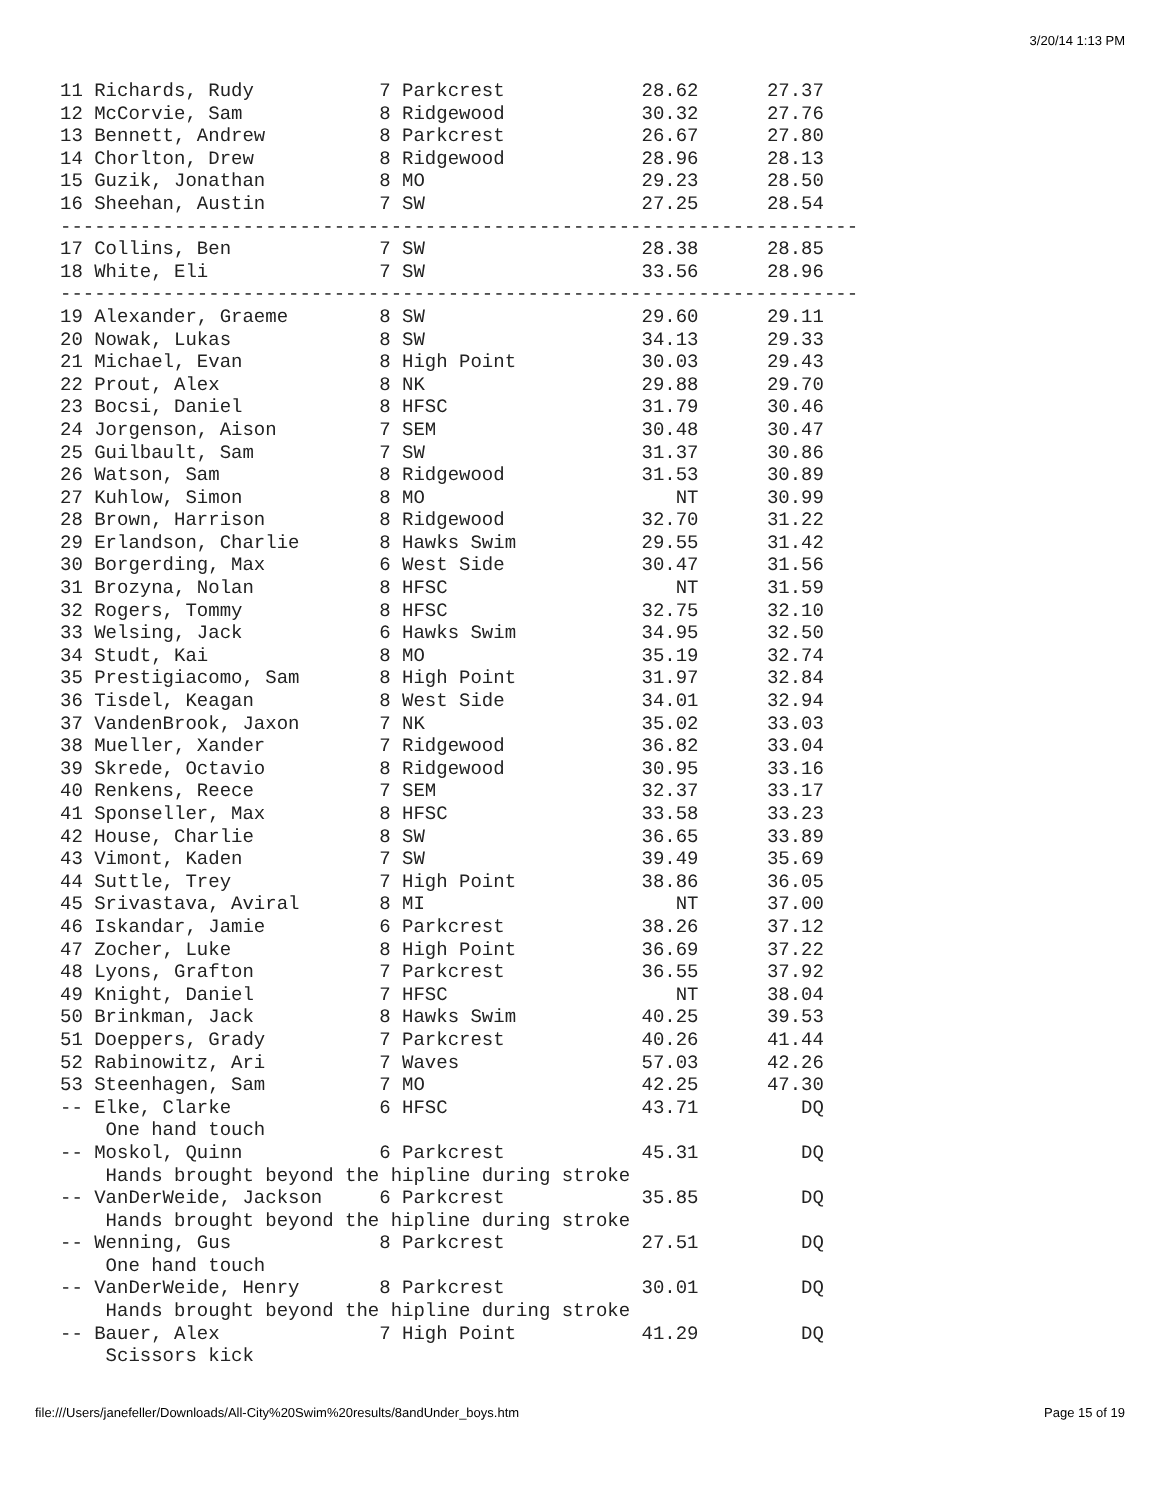3/20/14 1:13 PM
11 Richards, Rudy           7 Parkcrest            28.62      27.37
12 McCorvie, Sam            8 Ridgewood            30.32      27.76
13 Bennett, Andrew          8 Parkcrest            26.67      27.80
14 Chorlton, Drew           8 Ridgewood            28.96      28.13
15 Guzik, Jonathan          8 MO                   29.23      28.50
16 Sheehan, Austin          7 SW                   27.25      28.54
----------------------------------------------------------------------
17 Collins, Ben             7 SW                   28.38      28.85
18 White, Eli               7 SW                   33.56      28.96
----------------------------------------------------------------------
19 Alexander, Graeme        8 SW                   29.60      29.11
20 Nowak, Lukas             8 SW                   34.13      29.33
21 Michael, Evan            8 High Point           30.03      29.43
22 Prout, Alex              8 NK                   29.88      29.70
23 Bocsi, Daniel            8 HFSC                 31.79      30.46
24 Jorgenson, Aison         7 SEM                  30.48      30.47
25 Guilbault, Sam           7 SW                   31.37      30.86
26 Watson, Sam              8 Ridgewood            31.53      30.89
27 Kuhlow, Simon            8 MO                      NT      30.99
28 Brown, Harrison          8 Ridgewood            32.70      31.22
29 Erlandson, Charlie       8 Hawks Swim           29.55      31.42
30 Borgerding, Max          6 West Side            30.47      31.56
31 Brozyna, Nolan           8 HFSC                    NT      31.59
32 Rogers, Tommy            8 HFSC                 32.75      32.10
33 Welsing, Jack            6 Hawks Swim           34.95      32.50
34 Studt, Kai               8 MO                   35.19      32.74
35 Prestigiacomo, Sam       8 High Point           31.97      32.84
36 Tisdel, Keagan           8 West Side            34.01      32.94
37 VandenBrook, Jaxon       7 NK                   35.02      33.03
38 Mueller, Xander          7 Ridgewood            36.82      33.04
39 Skrede, Octavio          8 Ridgewood            30.95      33.16
40 Renkens, Reece           7 SEM                  32.37      33.17
41 Sponseller, Max          8 HFSC                 33.58      33.23
42 House, Charlie           8 SW                   36.65      33.89
43 Vimont, Kaden            7 SW                   39.49      35.69
44 Suttle, Trey             7 High Point           38.86      36.05
45 Srivastava, Aviral       8 MI                      NT      37.00
46 Iskandar, Jamie          6 Parkcrest            38.26      37.12
47 Zocher, Luke             8 High Point           36.69      37.22
48 Lyons, Grafton           7 Parkcrest            36.55      37.92
49 Knight, Daniel           7 HFSC                    NT      38.04
50 Brinkman, Jack           8 Hawks Swim           40.25      39.53
51 Doeppers, Grady          7 Parkcrest            40.26      41.44
52 Rabinowitz, Ari          7 Waves                57.03      42.26
53 Steenhagen, Sam          7 MO                   42.25      47.30
-- Elke, Clarke             6 HFSC                 43.71         DQ
    One hand touch
-- Moskol, Quinn            6 Parkcrest            45.31         DQ
    Hands brought beyond the hipline during stroke
-- VanDerWeide, Jackson     6 Parkcrest            35.85         DQ
    Hands brought beyond the hipline during stroke
-- Wenning, Gus             8 Parkcrest            27.51         DQ
    One hand touch
-- VanDerWeide, Henry       8 Parkcrest            30.01         DQ
    Hands brought beyond the hipline during stroke
-- Bauer, Alex              7 High Point           41.29         DQ
    Scissors kick
file:///Users/janefeller/Downloads/All-City%20Swim%20results/8andUnder_boys.htm Page 15 of 19